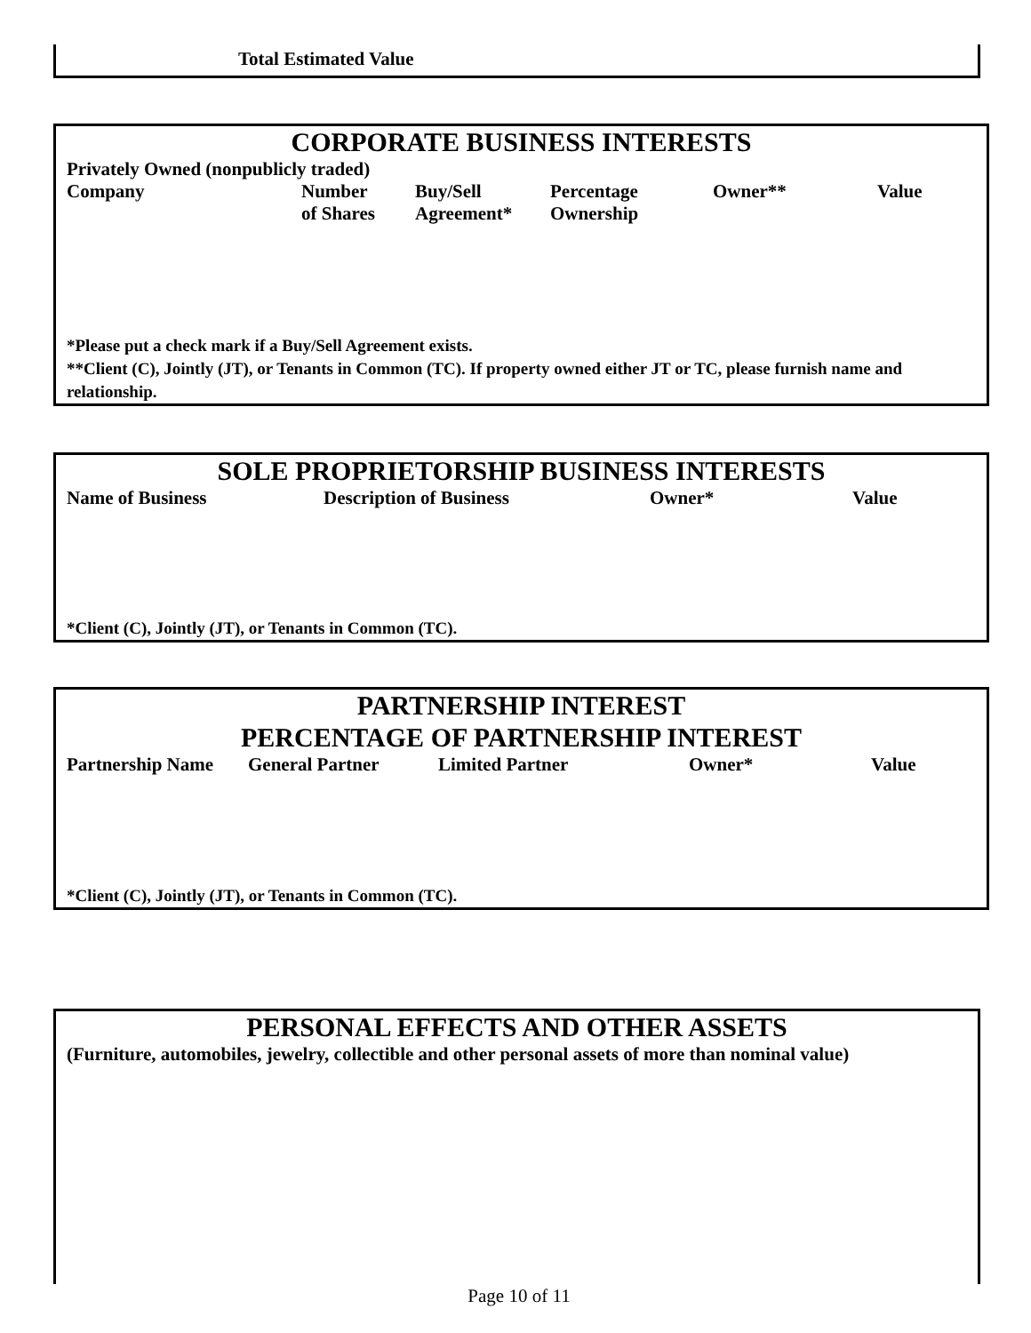Total Estimated Value
CORPORATE BUSINESS INTERESTS
Privately Owned (nonpublicly traded)
| Company | Number of Shares | Buy/Sell Agreement* | Percentage Ownership | Owner** | Value |
| --- | --- | --- | --- | --- | --- |
*Please put a check mark if a Buy/Sell Agreement exists.
**Client (C), Jointly (JT), or Tenants in Common (TC). If property owned either JT or TC, please furnish name and relationship.
SOLE PROPRIETORSHIP BUSINESS INTERESTS
| Name of Business | Description of Business | Owner* | Value |
| --- | --- | --- | --- |
*Client (C), Jointly (JT), or Tenants in Common (TC).
PARTNERSHIP INTEREST
PERCENTAGE OF PARTNERSHIP INTEREST
| Partnership Name | General Partner | Limited Partner | Owner* | Value |
| --- | --- | --- | --- | --- |
*Client (C), Jointly (JT), or Tenants in Common (TC).
PERSONAL EFFECTS AND OTHER ASSETS
(Furniture, automobiles, jewelry, collectible and other personal assets of more than nominal value)
Page 10 of 11